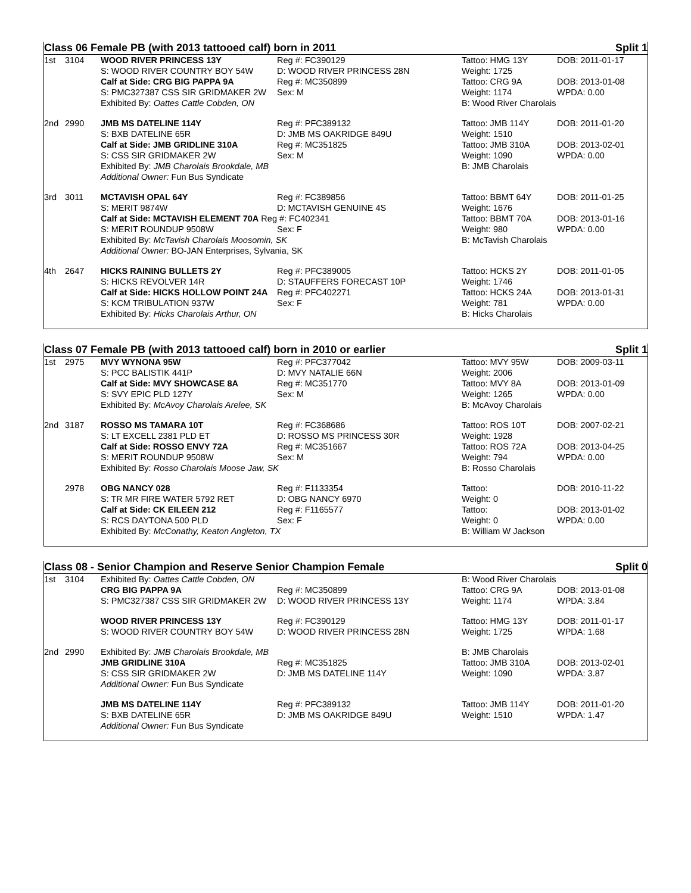Class 06 Female PB (with 2013 tattooed calf) born in 2011 Split 1
| 1st | 3104 | WOOD RIVER PRINCESS 13Y | Reg #: FC390129 | Tattoo: HMG 13Y | DOB: 2011-01-17 |
| | | S: WOOD RIVER COUNTRY BOY 54W | D: WOOD RIVER PRINCESS 28N | Weight: 1725 | |
| | | Calf at Side: CRG BIG PAPPA 9A | Reg #: MC350899 | Tattoo: CRG 9A | DOB: 2013-01-08 |
| | | S: PMC327387 CSS SIR GRIDMAKER 2W | Sex: M | Weight: 1174 | WPDA: 0.00 |
| | | Exhibited By: Oattes Cattle Cobden, ON | | B: Wood River Charolais | |
| 2nd | 2990 | JMB MS DATELINE 114Y | Reg #: PFC389132 | Tattoo: JMB 114Y | DOB: 2011-01-20 |
| | | S: BXB DATELINE 65R | D: JMB MS OAKRIDGE 849U | Weight: 1510 | |
| | | Calf at Side: JMB GRIDLINE 310A | Reg #: MC351825 | Tattoo: JMB 310A | DOB: 2013-02-01 |
| | | S: CSS SIR GRIDMAKER 2W | Sex: M | Weight: 1090 | WPDA: 0.00 |
| | | Exhibited By: JMB Charolais Brookdale, MB | | B: JMB Charolais | |
| | | Additional Owner: Fun Bus Syndicate | | | |
| 3rd | 3011 | MCTAVISH OPAL 64Y | Reg #: FC389856 | Tattoo: BBMT 64Y | DOB: 2011-01-25 |
| | | S: MERIT 9874W | D: MCTAVISH GENUINE 4S | Weight: 1676 | |
| | | Calf at Side: MCTAVISH ELEMENT 70A Reg #: FC402341 | | Tattoo: BBMT 70A | DOB: 2013-01-16 |
| | | S: MERIT ROUNDUP 9508W | Sex: F | Weight: 980 | WPDA: 0.00 |
| | | Exhibited By: McTavish Charolais Moosomin, SK | | B: McTavish Charolais | |
| | | Additional Owner: BO-JAN Enterprises, Sylvania, SK | | | |
| 4th | 2647 | HICKS RAINING BULLETS 2Y | Reg #: PFC389005 | Tattoo: HCKS 2Y | DOB: 2011-01-05 |
| | | S: HICKS REVOLVER 14R | D: STAUFFERS FORECAST 10P | Weight: 1746 | |
| | | Calf at Side: HICKS HOLLOW POINT 24A | Reg #: PFC402271 | Tattoo: HCKS 24A | DOB: 2013-01-31 |
| | | S: KCM TRIBULATION 937W | Sex: F | Weight: 781 | WPDA: 0.00 |
| | | Exhibited By: Hicks Charolais Arthur, ON | | B: Hicks Charolais | |
Class 07 Female PB (with 2013 tattooed calf) born in 2010 or earlier Split 1
| 1st | 2975 | MVY WYNONA 95W | Reg #: PFC377042 | Tattoo: MVY 95W | DOB: 2009-03-11 |
| | | S: PCC BALISTIK 441P | D: MVY NATALIE 66N | Weight: 2006 | |
| | | Calf at Side: MVY SHOWCASE 8A | Reg #: MC351770 | Tattoo: MVY 8A | DOB: 2013-01-09 |
| | | S: SVY EPIC PLD 127Y | Sex: M | Weight: 1265 | WPDA: 0.00 |
| | | Exhibited By: McAvoy Charolais Arelee, SK | | B: McAvoy Charolais | |
| 2nd | 3187 | ROSSO MS TAMARA 10T | Reg #: FC368686 | Tattoo: ROS 10T | DOB: 2007-02-21 |
| | | S: LT EXCELL 2381 PLD ET | D: ROSSO MS PRINCESS 30R | Weight: 1928 | |
| | | Calf at Side: ROSSO ENVY 72A | Reg #: MC351667 | Tattoo: ROS 72A | DOB: 2013-04-25 |
| | | S: MERIT ROUNDUP 9508W | Sex: M | Weight: 794 | WPDA: 0.00 |
| | | Exhibited By: Rosso Charolais Moose Jaw, SK | | B: Rosso Charolais | |
| | 2978 | OBG NANCY 028 | Reg #: F1133354 | Tattoo: | DOB: 2010-11-22 |
| | | S: TR MR FIRE WATER 5792 RET | D: OBG NANCY 6970 | Weight: 0 | |
| | | Calf at Side: CK EILEEN 212 | Reg #: F1165577 | Tattoo: | DOB: 2013-01-02 |
| | | S: RCS DAYTONA 500 PLD | Sex: F | Weight: 0 | WPDA: 0.00 |
| | | Exhibited By: McConathy, Keaton Angleton, TX | | B: William W Jackson | |
Class 08 - Senior Champion and Reserve Senior Champion Female Split 0
| 1st | 3104 | Exhibited By: Oattes Cattle Cobden, ON | | B: Wood River Charolais | |
| | | CRG BIG PAPPA 9A | Reg #: MC350899 | Tattoo: CRG 9A | DOB: 2013-01-08 |
| | | S: PMC327387 CSS SIR GRIDMAKER 2W | D: WOOD RIVER PRINCESS 13Y | Weight: 1174 | WPDA: 3.84 |
| | | WOOD RIVER PRINCESS 13Y | Reg #: FC390129 | Tattoo: HMG 13Y | DOB: 2011-01-17 |
| | | S: WOOD RIVER COUNTRY BOY 54W | D: WOOD RIVER PRINCESS 28N | Weight: 1725 | WPDA: 1.68 |
| 2nd | 2990 | Exhibited By: JMB Charolais Brookdale, MB | | B: JMB Charolais | |
| | | JMB GRIDLINE 310A | Reg #: MC351825 | Tattoo: JMB 310A | DOB: 2013-02-01 |
| | | S: CSS SIR GRIDMAKER 2W | D: JMB MS DATELINE 114Y | Weight: 1090 | WPDA: 3.87 |
| | | Additional Owner: Fun Bus Syndicate | | | |
| | | JMB MS DATELINE 114Y | Reg #: PFC389132 | Tattoo: JMB 114Y | DOB: 2011-01-20 |
| | | S: BXB DATELINE 65R | D: JMB MS OAKRIDGE 849U | Weight: 1510 | WPDA: 1.47 |
| | | Additional Owner: Fun Bus Syndicate | | | |